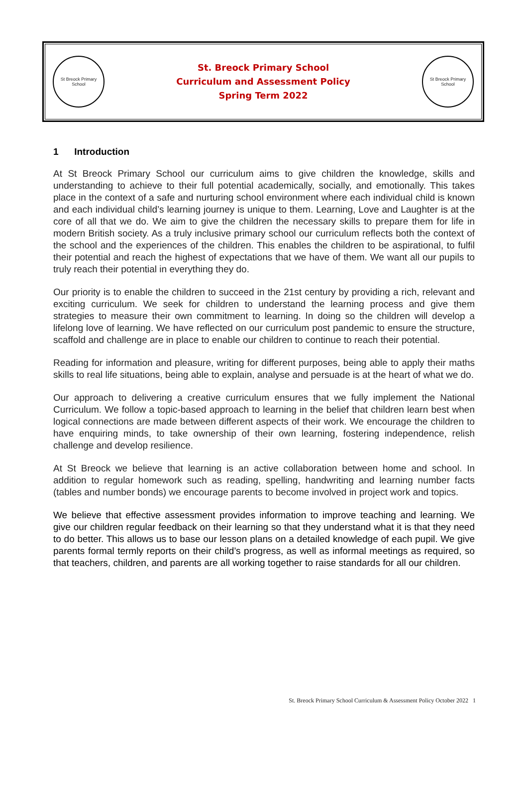St Breock Primary School
St. Breock Primary School
Curriculum and Assessment Policy
Spring Term 2022
St Breock Primary School
1 Introduction
At St Breock Primary School our curriculum aims to give children the knowledge, skills and understanding to achieve to their full potential academically, socially, and emotionally. This takes place in the context of a safe and nurturing school environment where each individual child is known and each individual child’s learning journey is unique to them. Learning, Love and Laughter is at the core of all that we do. We aim to give the children the necessary skills to prepare them for life in modern British society. As a truly inclusive primary school our curriculum reflects both the context of the school and the experiences of the children. This enables the children to be aspirational, to fulfil their potential and reach the highest of expectations that we have of them. We want all our pupils to truly reach their potential in everything they do.
Our priority is to enable the children to succeed in the 21st century by providing a rich, relevant and exciting curriculum. We seek for children to understand the learning process and give them strategies to measure their own commitment to learning. In doing so the children will develop a lifelong love of learning. We have reflected on our curriculum post pandemic to ensure the structure, scaffold and challenge are in place to enable our children to continue to reach their potential.
Reading for information and pleasure, writing for different purposes, being able to apply their maths skills to real life situations, being able to explain, analyse and persuade is at the heart of what we do.
Our approach to delivering a creative curriculum ensures that we fully implement the National Curriculum. We follow a topic-based approach to learning in the belief that children learn best when logical connections are made between different aspects of their work. We encourage the children to have enquiring minds, to take ownership of their own learning, fostering independence, relish challenge and develop resilience.
At St Breock we believe that learning is an active collaboration between home and school. In addition to regular homework such as reading, spelling, handwriting and learning number facts (tables and number bonds) we encourage parents to become involved in project work and topics.
We believe that effective assessment provides information to improve teaching and learning. We give our children regular feedback on their learning so that they understand what it is that they need to do better. This allows us to base our lesson plans on a detailed knowledge of each pupil. We give parents formal termly reports on their child’s progress, as well as informal meetings as required, so that teachers, children, and parents are all working together to raise standards for all our children.
St. Breock Primary School Curriculum & Assessment Policy October 2022 1